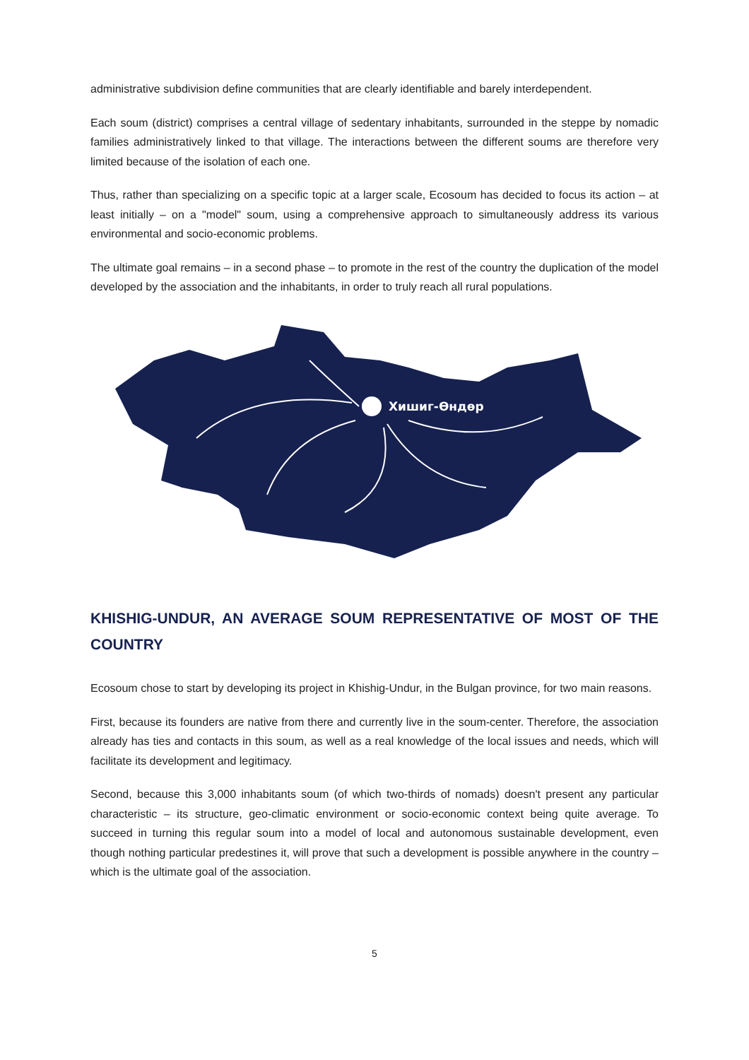administrative subdivision define communities that are clearly identifiable and barely interdependent.
Each soum (district) comprises a central village of sedentary inhabitants, surrounded in the steppe by nomadic families administratively linked to that village. The interactions between the different soums are therefore very limited because of the isolation of each one.
Thus, rather than specializing on a specific topic at a larger scale, Ecosoum has decided to focus its action – at least initially – on a "model" soum, using a comprehensive approach to simultaneously address its various environmental and socio-economic problems.
The ultimate goal remains – in a second phase – to promote in the rest of the country the duplication of the model developed by the association and the inhabitants, in order to truly reach all rural populations.
Хишиг-Өндөр
KHISHIG-UNDUR, AN AVERAGE SOUM REPRESENTATIVE OF MOST OF THE COUNTRY
Ecosoum chose to start by developing its project in Khishig-Undur, in the Bulgan province, for two main reasons.
First, because its founders are native from there and currently live in the soum-center. Therefore, the association already has ties and contacts in this soum, as well as a real knowledge of the local issues and needs, which will facilitate its development and legitimacy.
Second, because this 3,000 inhabitants soum (of which two-thirds of nomads) doesn't present any particular characteristic – its structure, geo-climatic environment or socio-economic context being quite average. To succeed in turning this regular soum into a model of local and autonomous sustainable development, even though nothing particular predestines it, will prove that such a development is possible anywhere in the country – which is the ultimate goal of the association.
5